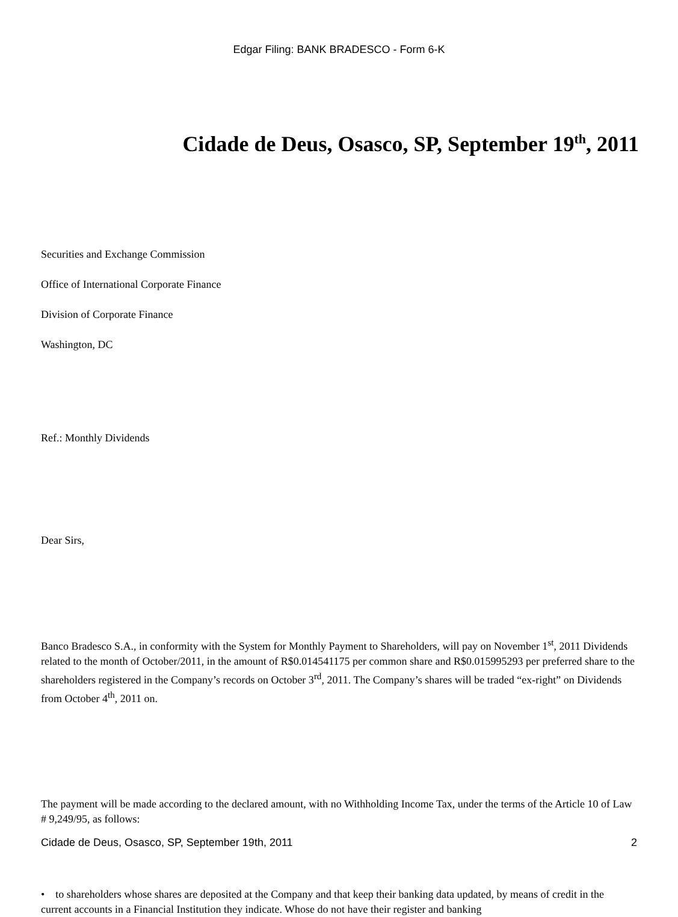Edgar Filing: BANK BRADESCO - Form 6-K
Cidade de Deus, Osasco, SP, September 19<sup>th</sup>, 2011
Securities and Exchange Commission
Office of International Corporate Finance
Division of Corporate Finance
Washington, DC
Ref.: Monthly Dividends
Dear Sirs,
Banco Bradesco S.A., in conformity with the System for Monthly Payment to Shareholders, will pay on November 1<sup>st</sup>, 2011 Dividends related to the month of October/2011, in the amount of R$0.014541175 per common share and R$0.015995293 per preferred share to the shareholders registered in the Company’s records on October 3<sup>rd</sup>, 2011. The Company’s shares will be traded “ex-right” on Dividends from October 4<sup>th</sup>, 2011 on.
The payment will be made according to the declared amount, with no Withholding Income Tax, under the terms of the Article 10 of Law # 9,249/95, as follows:
• to shareholders whose shares are deposited at the Company and that keep their banking data updated, by means of credit in the current accounts in a Financial Institution they indicate. Whose do not have their register and banking
Cidade de Deus, Osasco, SP, September 19th, 2011 2